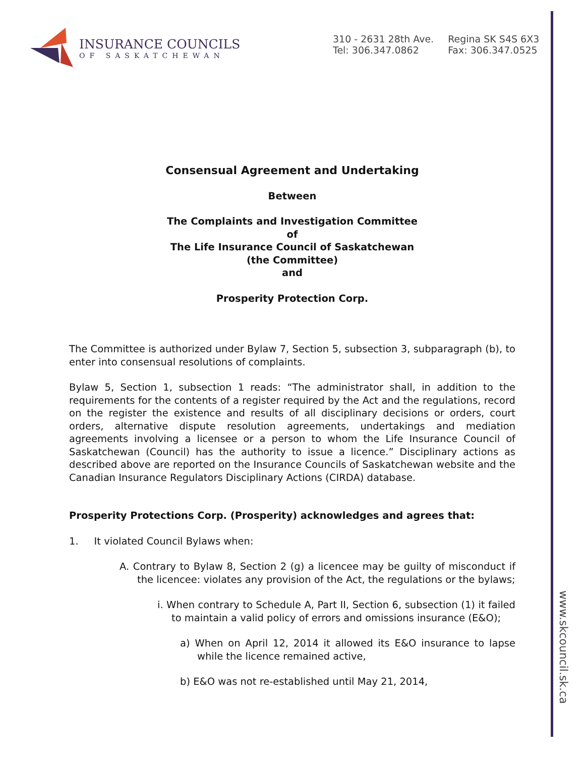INSURANCE COUNCILS
OF SASKATCHEWAN
310 - 2631 28th Ave.
Tel: 306.347.0862
Regina SK S4S 6X3
Fax: 306.347.0525
Consensual Agreement and Undertaking
Between
The Complaints and Investigation Committee
of
The Life Insurance Council of Saskatchewan
(the Committee)
and
Prosperity Protection Corp.
The Committee is authorized under Bylaw 7, Section 5, subsection 3, subparagraph (b), to enter into consensual resolutions of complaints.
Bylaw 5, Section 1, subsection 1 reads: “The administrator shall, in addition to the requirements for the contents of a register required by the Act and the regulations, record on the register the existence and results of all disciplinary decisions or orders, court orders, alternative dispute resolution agreements, undertakings and mediation agreements involving a licensee or a person to whom the Life Insurance Council of Saskatchewan (Council) has the authority to issue a licence.” Disciplinary actions as described above are reported on the Insurance Councils of Saskatchewan website and the Canadian Insurance Regulators Disciplinary Actions (CIRDA) database.
Prosperity Protections Corp. (Prosperity) acknowledges and agrees that:
1. It violated Council Bylaws when:
A. Contrary to Bylaw 8, Section 2 (g) a licencee may be guilty of misconduct if the licencee: violates any provision of the Act, the regulations or the bylaws;
i. When contrary to Schedule A, Part II, Section 6, subsection (1) it failed to maintain a valid policy of errors and omissions insurance (E&O);
a) When on April 12, 2014 it allowed its E&O insurance to lapse while the licence remained active,
b) E&O was not re-established until May 21, 2014,
www.skcouncil.sk.ca